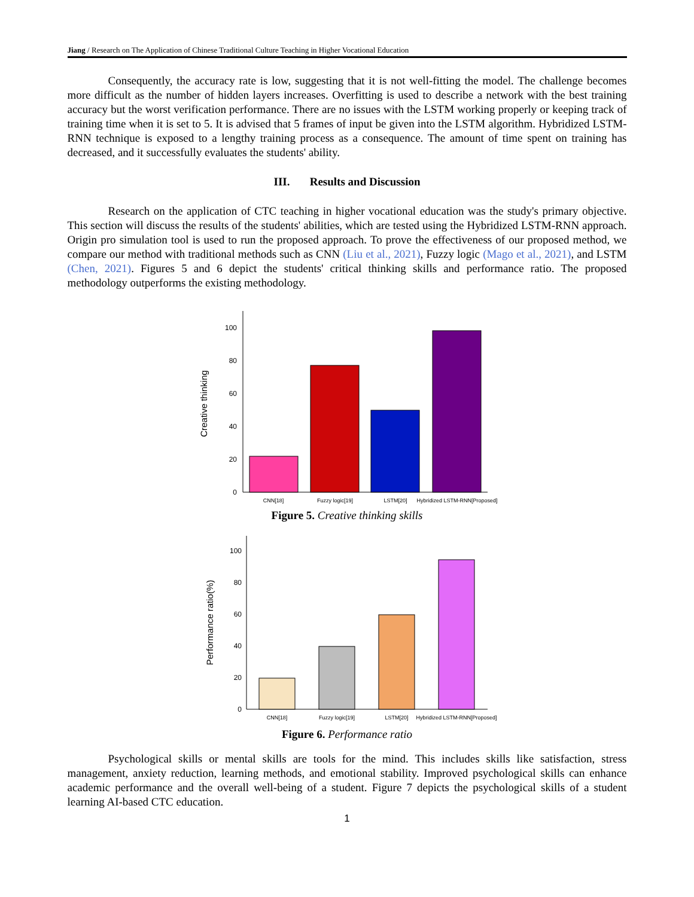Jiang / Research on The Application of Chinese Traditional Culture Teaching in Higher Vocational Education
Consequently, the accuracy rate is low, suggesting that it is not well-fitting the model. The challenge becomes more difficult as the number of hidden layers increases. Overfitting is used to describe a network with the best training accuracy but the worst verification performance. There are no issues with the LSTM working properly or keeping track of training time when it is set to 5. It is advised that 5 frames of input be given into the LSTM algorithm. Hybridized LSTM-RNN technique is exposed to a lengthy training process as a consequence. The amount of time spent on training has decreased, and it successfully evaluates the students' ability.
III. Results and Discussion
Research on the application of CTC teaching in higher vocational education was the study's primary objective. This section will discuss the results of the students' abilities, which are tested using the Hybridized LSTM-RNN approach. Origin pro simulation tool is used to run the proposed approach. To prove the effectiveness of our proposed method, we compare our method with traditional methods such as CNN (Liu et al., 2021), Fuzzy logic (Mago et al., 2021), and LSTM (Chen, 2021). Figures 5 and 6 depict the students' critical thinking skills and performance ratio. The proposed methodology outperforms the existing methodology.
Creative thinking
0
20
40
60
80
100
CNN[18]
Fuzzy logic[19]
LSTM[20]
Hybridized LSTM-RNN[Proposed]
Figure 5. Creative thinking skills
Performance ratio(%)
0
20
40
60
80
100
CNN[18]
Fuzzy logic[19]
LSTM[20]
Hybridized LSTM-RNN[Proposed]
Figure 6. Performance ratio
Psychological skills or mental skills are tools for the mind. This includes skills like satisfaction, stress management, anxiety reduction, learning methods, and emotional stability. Improved psychological skills can enhance academic performance and the overall well-being of a student. Figure 7 depicts the psychological skills of a student learning AI-based CTC education.
1